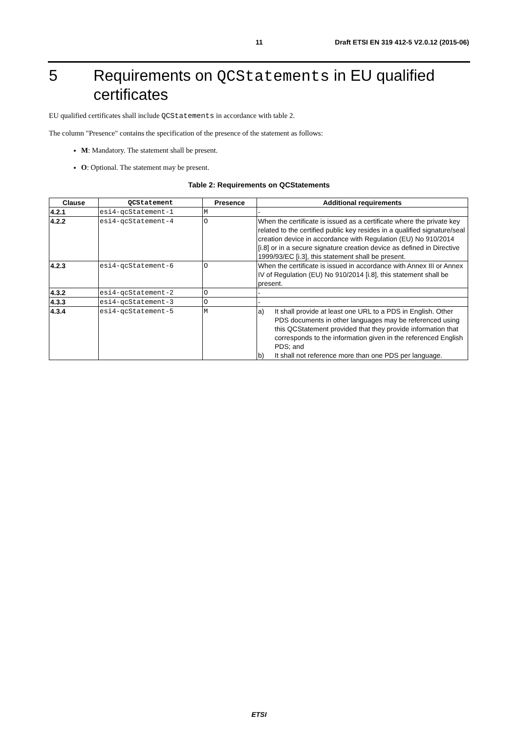11 Draft ETSI EN 319 412-5 V2.0.12 (2015-06)
5 Requirements on QCStatements in EU qualified certificates
EU qualified certificates shall include QCStatements in accordance with table 2.
The column "Presence" contains the specification of the presence of the statement as follows:
M: Mandatory. The statement shall be present.
O: Optional. The statement may be present.
Table 2: Requirements on QCStatements
| Clause | QCStatement | Presence | Additional requirements |
| --- | --- | --- | --- |
| 4.2.1 | esi4-qcStatement-1 | M | - |
| 4.2.2 | esi4-qcStatement-4 | O | When the certificate is issued as a certificate where the private key related to the certified public key resides in a qualified signature/seal creation device in accordance with Regulation (EU) No 910/2014 [i.8] or in a secure signature creation device as defined in Directive 1999/93/EC [i.3], this statement shall be present. |
| 4.2.3 | esi4-qcStatement-6 | O | When the certificate is issued in accordance with Annex III or Annex IV of Regulation (EU) No 910/2014 [i.8], this statement shall be present. |
| 4.3.2 | esi4-qcStatement-2 | O | - |
| 4.3.3 | esi4-qcStatement-3 | O | - |
| 4.3.4 | esi4-qcStatement-5 | M | a) It shall provide at least one URL to a PDS in English. Other PDS documents in other languages may be referenced using this QCStatement provided that they provide information that corresponds to the information given in the referenced English PDS; and b) It shall not reference more than one PDS per language. |
ETSI